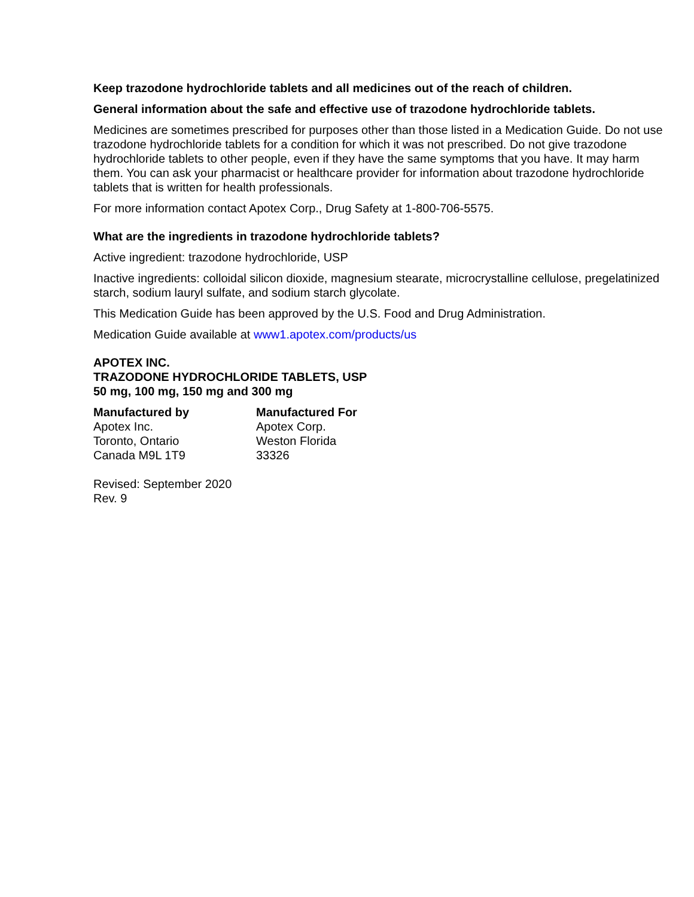Keep trazodone hydrochloride tablets and all medicines out of the reach of children.
General information about the safe and effective use of trazodone hydrochloride tablets.
Medicines are sometimes prescribed for purposes other than those listed in a Medication Guide. Do not use trazodone hydrochloride tablets for a condition for which it was not prescribed. Do not give trazodone hydrochloride tablets to other people, even if they have the same symptoms that you have. It may harm them. You can ask your pharmacist or healthcare provider for information about trazodone hydrochloride tablets that is written for health professionals.
For more information contact Apotex Corp., Drug Safety at 1-800-706-5575.
What are the ingredients in trazodone hydrochloride tablets?
Active ingredient: trazodone hydrochloride, USP
Inactive ingredients: colloidal silicon dioxide, magnesium stearate, microcrystalline cellulose, pregelatinized starch, sodium lauryl sulfate, and sodium starch glycolate.
This Medication Guide has been approved by the U.S. Food and Drug Administration.
Medication Guide available at www1.apotex.com/products/us
APOTEX INC.
TRAZODONE HYDROCHLORIDE TABLETS, USP
50 mg, 100 mg, 150 mg and 300 mg
Manufactured by
Apotex Inc.
Toronto, Ontario
Canada M9L 1T9
Manufactured For
Apotex Corp.
Weston Florida
33326
Revised: September 2020
Rev. 9